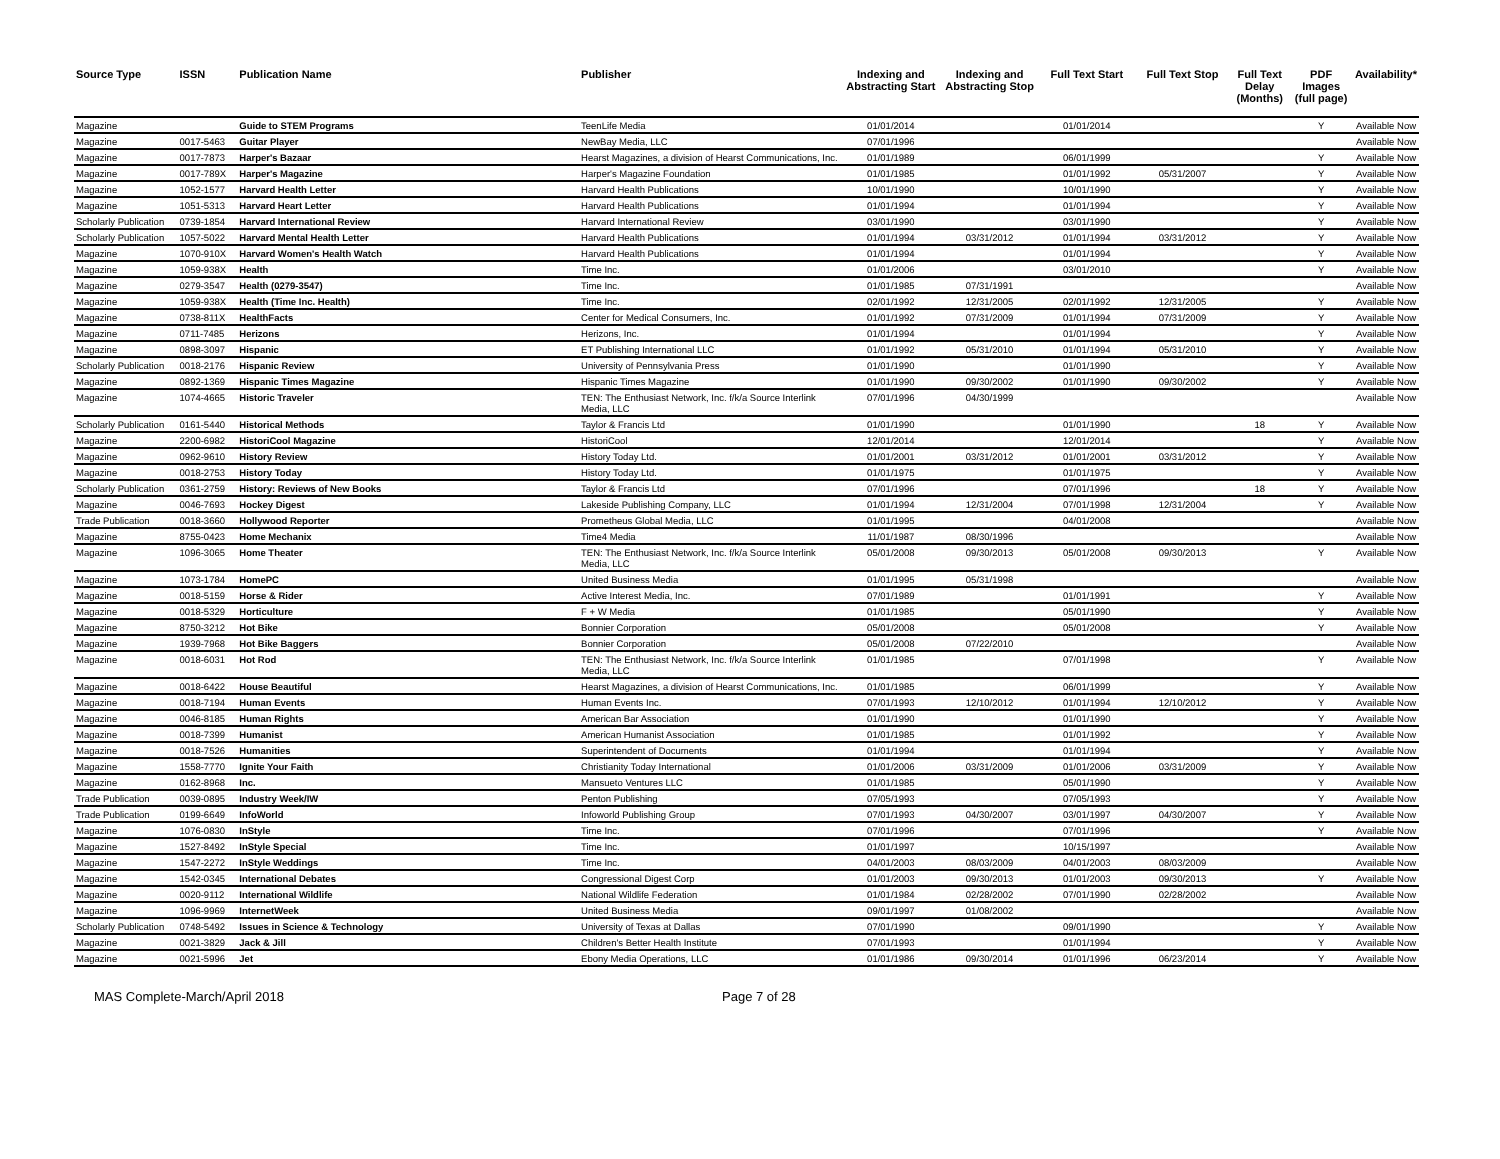| Source Type | ISSN | Publication Name | Publisher | Indexing and Abstracting Start | Indexing and Abstracting Stop | Full Text Start | Full Text Stop | Full Text Delay (Months) | PDF Images (full page) | Availability* |
| --- | --- | --- | --- | --- | --- | --- | --- | --- | --- | --- |
| Magazine | | Guide to STEM Programs | TeenLife Media | 01/01/2014 | | 01/01/2014 | | | Y | Available Now |
| Magazine | 0017-5463 | Guitar Player | NewBay Media, LLC | 07/01/1996 | | | | | | Available Now |
| Magazine | 0017-7873 | Harper's Bazaar | Hearst Magazines, a division of Hearst Communications, Inc. | 01/01/1989 | | 06/01/1999 | | | Y | Available Now |
| Magazine | 0017-789X | Harper's Magazine | Harper's Magazine Foundation | 01/01/1985 | | 01/01/1992 | 05/31/2007 | | Y | Available Now |
| Magazine | 1052-1577 | Harvard Health Letter | Harvard Health Publications | 10/01/1990 | | 10/01/1990 | | | Y | Available Now |
| Magazine | 1051-5313 | Harvard Heart Letter | Harvard Health Publications | 01/01/1994 | | 01/01/1994 | | | Y | Available Now |
| Scholarly Publication | 0739-1854 | Harvard International Review | Harvard International Review | 03/01/1990 | | 03/01/1990 | | | Y | Available Now |
| Scholarly Publication | 1057-5022 | Harvard Mental Health Letter | Harvard Health Publications | 01/01/1994 | 03/31/2012 | 01/01/1994 | 03/31/2012 | | Y | Available Now |
| Magazine | 1070-910X | Harvard Women's Health Watch | Harvard Health Publications | 01/01/1994 | | 01/01/1994 | | | Y | Available Now |
| Magazine | 1059-938X | Health | Time Inc. | 01/01/2006 | | 03/01/2010 | | | Y | Available Now |
| Magazine | 0279-3547 | Health (0279-3547) | Time Inc. | 01/01/1985 | 07/31/1991 | | | | | Available Now |
| Magazine | 1059-938X | Health (Time Inc. Health) | Time Inc. | 02/01/1992 | 12/31/2005 | 02/01/1992 | 12/31/2005 | | Y | Available Now |
| Magazine | 0738-811X | HealthFacts | Center for Medical Consumers, Inc. | 01/01/1992 | 07/31/2009 | 01/01/1994 | 07/31/2009 | | Y | Available Now |
| Magazine | 0711-7485 | Herizons | Herizons, Inc. | 01/01/1994 | | 01/01/1994 | | | Y | Available Now |
| Magazine | 0898-3097 | Hispanic | ET Publishing International LLC | 01/01/1992 | 05/31/2010 | 01/01/1994 | 05/31/2010 | | Y | Available Now |
| Scholarly Publication | 0018-2176 | Hispanic Review | University of Pennsylvania Press | 01/01/1990 | | 01/01/1990 | | | Y | Available Now |
| Magazine | 0892-1369 | Hispanic Times Magazine | Hispanic Times Magazine | 01/01/1990 | 09/30/2002 | 01/01/1990 | 09/30/2002 | | Y | Available Now |
| Magazine | 1074-4665 | Historic Traveler | TEN: The Enthusiast Network, Inc. f/k/a Source Interlink Media, LLC | 07/01/1996 | 04/30/1999 | | | | | Available Now |
| Scholarly Publication | 0161-5440 | Historical Methods | Taylor & Francis Ltd | 01/01/1990 | | 01/01/1990 | | 18 | Y | Available Now |
| Magazine | 2200-6982 | HistoriCool Magazine | HistoriCool | 12/01/2014 | | 12/01/2014 | | | Y | Available Now |
| Magazine | 0962-9610 | History Review | History Today Ltd. | 01/01/2001 | 03/31/2012 | 01/01/2001 | 03/31/2012 | | Y | Available Now |
| Magazine | 0018-2753 | History Today | History Today Ltd. | 01/01/1975 | | 01/01/1975 | | | Y | Available Now |
| Scholarly Publication | 0361-2759 | History: Reviews of New Books | Taylor & Francis Ltd | 07/01/1996 | | 07/01/1996 | | 18 | Y | Available Now |
| Magazine | 0046-7693 | Hockey Digest | Lakeside Publishing Company, LLC | 01/01/1994 | 12/31/2004 | 07/01/1998 | 12/31/2004 | | Y | Available Now |
| Trade Publication | 0018-3660 | Hollywood Reporter | Prometheus Global Media, LLC | 01/01/1995 | | 04/01/2008 | | | | Available Now |
| Magazine | 8755-0423 | Home Mechanix | Time4 Media | 11/01/1987 | 08/30/1996 | | | | | Available Now |
| Magazine | 1096-3065 | Home Theater | TEN: The Enthusiast Network, Inc. f/k/a Source Interlink Media, LLC | 05/01/2008 | 09/30/2013 | 05/01/2008 | 09/30/2013 | | Y | Available Now |
| Magazine | 1073-1784 | HomePC | United Business Media | 01/01/1995 | 05/31/1998 | | | | | Available Now |
| Magazine | 0018-5159 | Horse & Rider | Active Interest Media, Inc. | 07/01/1989 | | 01/01/1991 | | | Y | Available Now |
| Magazine | 0018-5329 | Horticulture | F + W Media | 01/01/1985 | | 05/01/1990 | | | Y | Available Now |
| Magazine | 8750-3212 | Hot Bike | Bonnier Corporation | 05/01/2008 | | 05/01/2008 | | | Y | Available Now |
| Magazine | 1939-7968 | Hot Bike Baggers | Bonnier Corporation | 05/01/2008 | 07/22/2010 | | | | | Available Now |
| Magazine | 0018-6031 | Hot Rod | TEN: The Enthusiast Network, Inc. f/k/a Source Interlink Media, LLC | 01/01/1985 | | 07/01/1998 | | | Y | Available Now |
| Magazine | 0018-6422 | House Beautiful | Hearst Magazines, a division of Hearst Communications, Inc. | 01/01/1985 | | 06/01/1999 | | | Y | Available Now |
| Magazine | 0018-7194 | Human Events | Human Events Inc. | 07/01/1993 | 12/10/2012 | 01/01/1994 | 12/10/2012 | | Y | Available Now |
| Magazine | 0046-8185 | Human Rights | American Bar Association | 01/01/1990 | | 01/01/1990 | | | Y | Available Now |
| Magazine | 0018-7399 | Humanist | American Humanist Association | 01/01/1985 | | 01/01/1992 | | | Y | Available Now |
| Magazine | 0018-7526 | Humanities | Superintendent of Documents | 01/01/1994 | | 01/01/1994 | | | Y | Available Now |
| Magazine | 1558-7770 | Ignite Your Faith | Christianity Today International | 01/01/2006 | 03/31/2009 | 01/01/2006 | 03/31/2009 | | Y | Available Now |
| Magazine | 0162-8968 | Inc. | Mansueto Ventures LLC | 01/01/1985 | | 05/01/1990 | | | Y | Available Now |
| Trade Publication | 0039-0895 | Industry Week/IW | Penton Publishing | 07/05/1993 | | 07/05/1993 | | | Y | Available Now |
| Trade Publication | 0199-6649 | InfoWorld | Infoworld Publishing Group | 07/01/1993 | 04/30/2007 | 03/01/1997 | 04/30/2007 | | Y | Available Now |
| Magazine | 1076-0830 | InStyle | Time Inc. | 07/01/1996 | | 07/01/1996 | | | Y | Available Now |
| Magazine | 1527-8492 | InStyle Special | Time Inc. | 01/01/1997 | | 10/15/1997 | | | | Available Now |
| Magazine | 1547-2272 | InStyle Weddings | Time Inc. | 04/01/2003 | 08/03/2009 | 04/01/2003 | 08/03/2009 | | | Available Now |
| Magazine | 1542-0345 | International Debates | Congressional Digest Corp | 01/01/2003 | 09/30/2013 | 01/01/2003 | 09/30/2013 | | Y | Available Now |
| Magazine | 0020-9112 | International Wildlife | National Wildlife Federation | 01/01/1984 | 02/28/2002 | 07/01/1990 | 02/28/2002 | | | Available Now |
| Magazine | 1096-9969 | InternetWeek | United Business Media | 09/01/1997 | 01/08/2002 | | | | | Available Now |
| Scholarly Publication | 0748-5492 | Issues in Science & Technology | University of Texas at Dallas | 07/01/1990 | | 09/01/1990 | | | Y | Available Now |
| Magazine | 0021-3829 | Jack & Jill | Children's Better Health Institute | 07/01/1993 | | 01/01/1994 | | | Y | Available Now |
| Magazine | 0021-5996 | Jet | Ebony Media Operations, LLC | 01/01/1986 | 09/30/2014 | 01/01/1996 | 06/23/2014 | | Y | Available Now |
MAS Complete-March/April 2018 Page 7 of 28